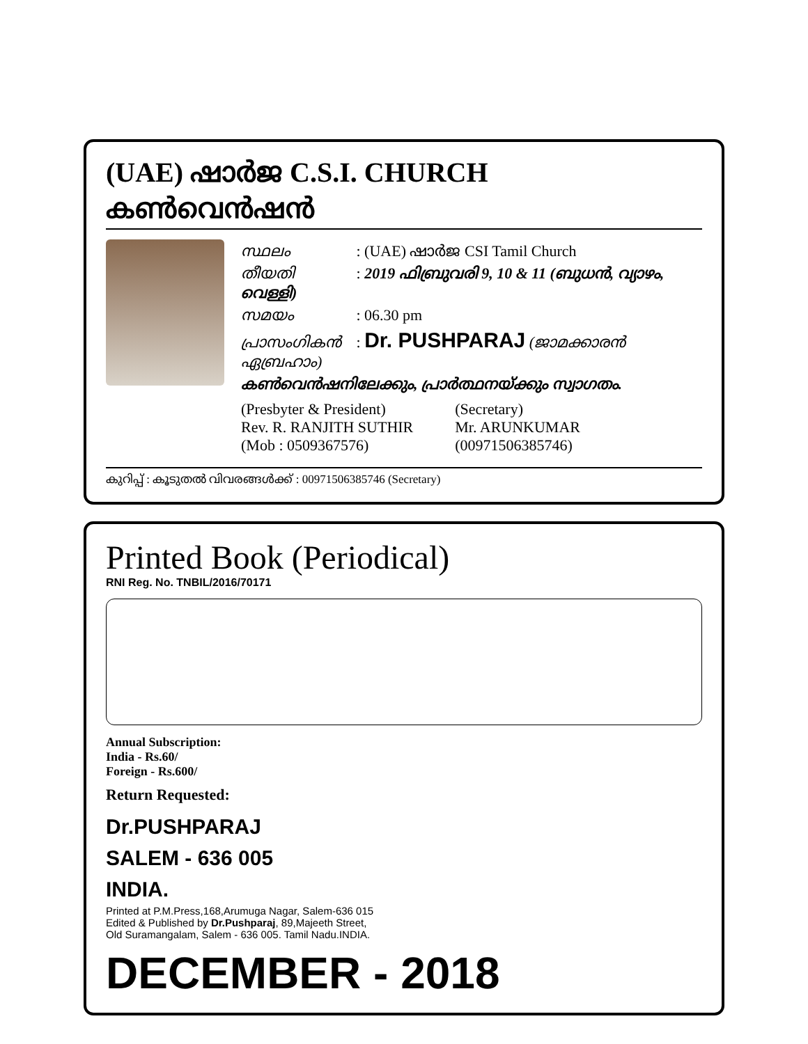(UAE) ഷാർജ C.S.I. CHURCH കൺവെൻഷൻ
സ്ഥലം : (UAE) ഷാർജ CSI Tamil Church
തീയതി : 2019 ഫിബ്രുവരി 9, 10 & 11 (ബുധൻ, വ്യാഴം, വെള്ളി)
സമയം : 06.30 pm
പ്രാസംഗികൻ : Dr. PUSHPARAJ (ജാമക്കാരൻ ഏബ്രഹാം)
കൺവെൻഷനിലേക്കും, പ്രാർത്ഥനയ്ക്കും സ്വാഗതം.
(Presbyter & President)
Rev. R. RANJITH SUTHIR
(Mob : 0509367576)
(Secretary)
Mr. ARUNKUMAR
(00971506385746)
കുറിപ്പ് : കൂടുതൽ വിവരങ്ങൾക്ക് : 00971506385746 (Secretary)
Printed Book (Periodical)
RNI Reg. No. TNBIL/2016/70171
Annual Subscription:
India - Rs.60/
Foreign - Rs.600/
Return Requested:
Dr.PUSHPARAJ
SALEM - 636 005
INDIA.
Printed at P.M.Press,168,Arumuga Nagar, Salem-636 015
Edited & Published by Dr.Pushparaj, 89,Majeeth Street,
Old Suramangalam, Salem - 636 005. Tamil Nadu.INDIA.
DECEMBER - 2018